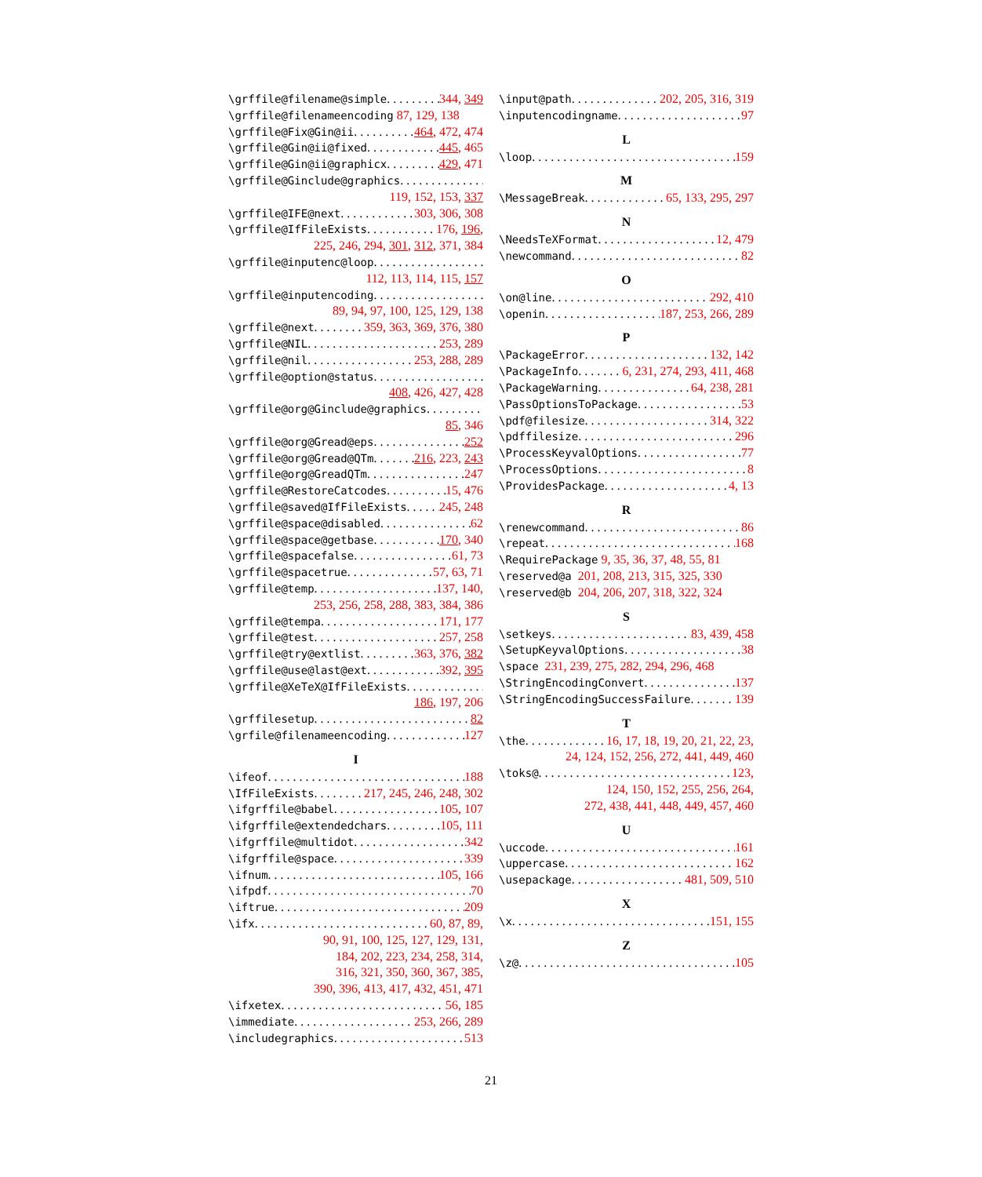\grffile@filename@simple 344, 349
\grffile@filenameencoding 87, 129, 138
\grffile@Fix@Gin@ii 464, 472, 474
\grffile@Gin@ii@fixed 445, 465
\grffile@Gin@ii@graphicx 429, 471
\grffile@Ginclude@graphics
119, 152, 153, 337
\grffile@IFE@next 303, 306, 308
\grffile@IfFileExists 176, 196,
225, 246, 294, 301, 312, 371, 384
\grffile@inputenc@loop
112, 113, 114, 115, 157
\grffile@inputencoding
89, 94, 97, 100, 125, 129, 138
\grffile@next 359, 363, 369, 376, 380
\grffile@NIL 253, 289
\grffile@nil 253, 288, 289
\grffile@option@status
408, 426, 427, 428
\grffile@org@Ginclude@graphics
85, 346
\grffile@org@Gread@eps 252
\grffile@org@Gread@QTm 216, 223, 243
\grffile@org@GreadQTm 247
\grffile@RestoreCatcodes 15, 476
\grffile@saved@IfFileExists 245, 248
\grffile@space@disabled 62
\grffile@space@getbase 170, 340
\grffile@spacefalse 61, 73
\grffile@spacetrue 57, 63, 71
\grffile@temp 137, 140,
253, 256, 258, 288, 383, 384, 386
\grffile@tempa 171, 177
\grffile@test 257, 258
\grffile@try@extlist 363, 376, 382
\grffile@use@last@ext 392, 395
\grffile@XeTeX@IfFileExists
186, 197, 206
\grffilesetup 82
\grfile@filenameencoding 127
I
\ifeof 188
\IfFileExists 217, 245, 246, 248, 302
\ifgrffile@babel 105, 107
\ifgrffile@extendedchars 105, 111
\ifgrffile@multidot 342
\ifgrffile@space 339
\ifnum 105, 166
\ifpdf 70
\iftrue 209
\ifx 60, 87, 89,
90, 91, 100, 125, 127, 129, 131,
184, 202, 223, 234, 258, 314,
316, 321, 350, 360, 367, 385,
390, 396, 413, 417, 432, 451, 471
\ifxetex 56, 185
\immediate 253, 266, 289
\includegraphics 513
\input@path 202, 205, 316, 319
\inputencodingname 97
L
\loop 159
M
\MessageBreak 65, 133, 295, 297
N
\NeedsTeXFormat 12, 479
\newcommand 82
O
\on@line 292, 410
\openin 187, 253, 266, 289
P
\PackageError 132, 142
\PackageInfo 6, 231, 274, 293, 411, 468
\PackageWarning 64, 238, 281
\PassOptionsToPackage 53
\pdf@filesize 314, 322
\pdffilesize 296
\ProcessKeyvalOptions 77
\ProcessOptions 8
\ProvidesPackage 4, 13
R
\renewcommand 86
\repeat 168
\RequirePackage 9, 35, 36, 37, 48, 55, 81
\reserved@a 201, 208, 213, 315, 325, 330
\reserved@b 204, 206, 207, 318, 322, 324
S
\setkeys 83, 439, 458
\SetupKeyvalOptions 38
\space 231, 239, 275, 282, 294, 296, 468
\StringEncodingConvert 137
\StringEncodingSuccessFailure 139
T
\the 16, 17, 18, 19, 20, 21, 22, 23,
24, 124, 152, 256, 272, 441, 449, 460
\toks@ 123,
124, 150, 152, 255, 256, 264,
272, 438, 441, 448, 449, 457, 460
U
\uccode 161
\uppercase 162
\usepackage 481, 509, 510
X
\x 151, 155
Z
\z@ 105
21